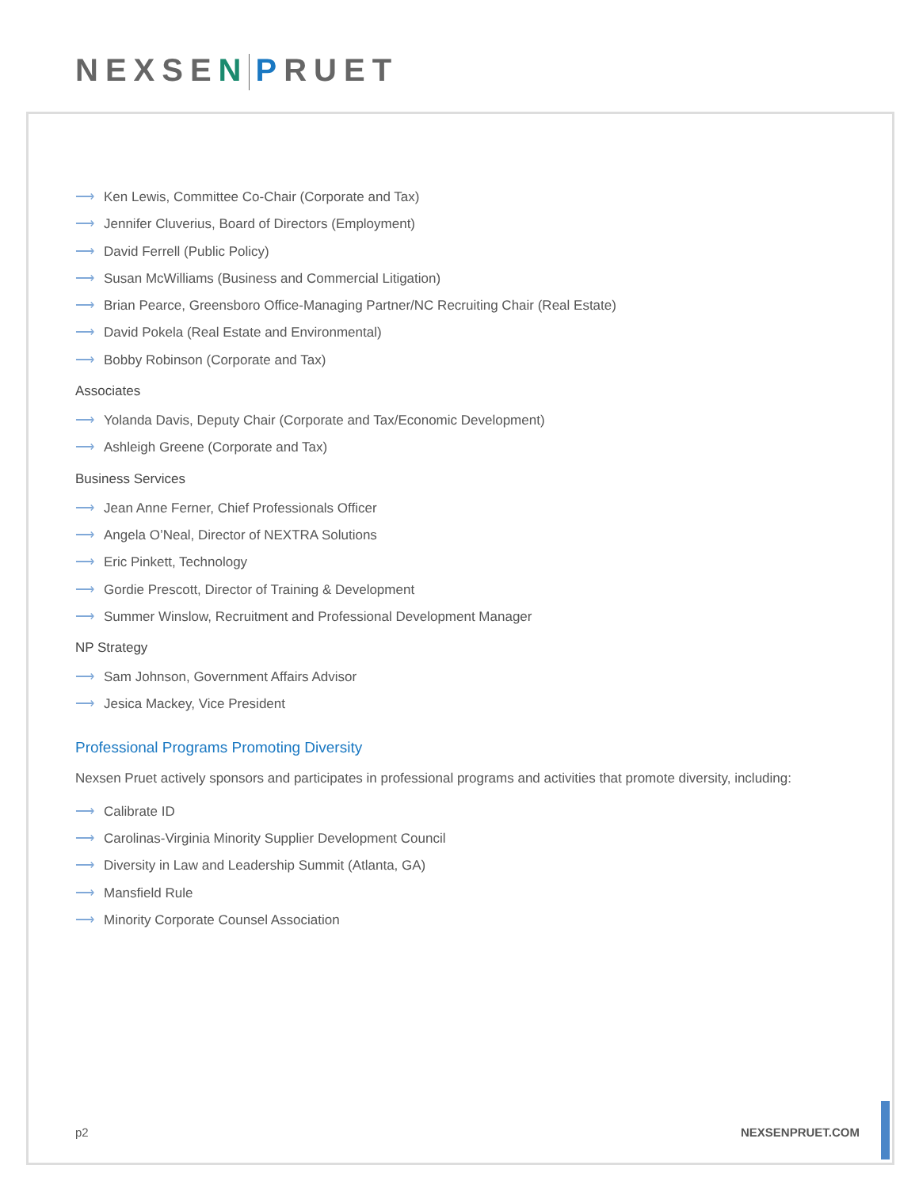NEXSEN PRUET
⟶ Ken Lewis, Committee Co-Chair (Corporate and Tax)
⟶ Jennifer Cluverius, Board of Directors (Employment)
⟶ David Ferrell (Public Policy)
⟶ Susan McWilliams (Business and Commercial Litigation)
⟶ Brian Pearce, Greensboro Office-Managing Partner/NC Recruiting Chair (Real Estate)
⟶ David Pokela (Real Estate and Environmental)
⟶ Bobby Robinson (Corporate and Tax)
Associates
⟶ Yolanda Davis, Deputy Chair (Corporate and Tax/Economic Development)
⟶ Ashleigh Greene (Corporate and Tax)
Business Services
⟶ Jean Anne Ferner, Chief Professionals Officer
⟶ Angela O’Neal, Director of NEXTRA Solutions
⟶ Eric Pinkett, Technology
⟶ Gordie Prescott, Director of Training & Development
⟶ Summer Winslow, Recruitment and Professional Development Manager
NP Strategy
⟶ Sam Johnson, Government Affairs Advisor
⟶ Jesica Mackey, Vice President
Professional Programs Promoting Diversity
Nexsen Pruet actively sponsors and participates in professional programs and activities that promote diversity, including:
⟶ Calibrate ID
⟶ Carolinas-Virginia Minority Supplier Development Council
⟶ Diversity in Law and Leadership Summit (Atlanta, GA)
⟶ Mansfield Rule
⟶ Minority Corporate Counsel Association
p2 NEXSENPRUET.COM